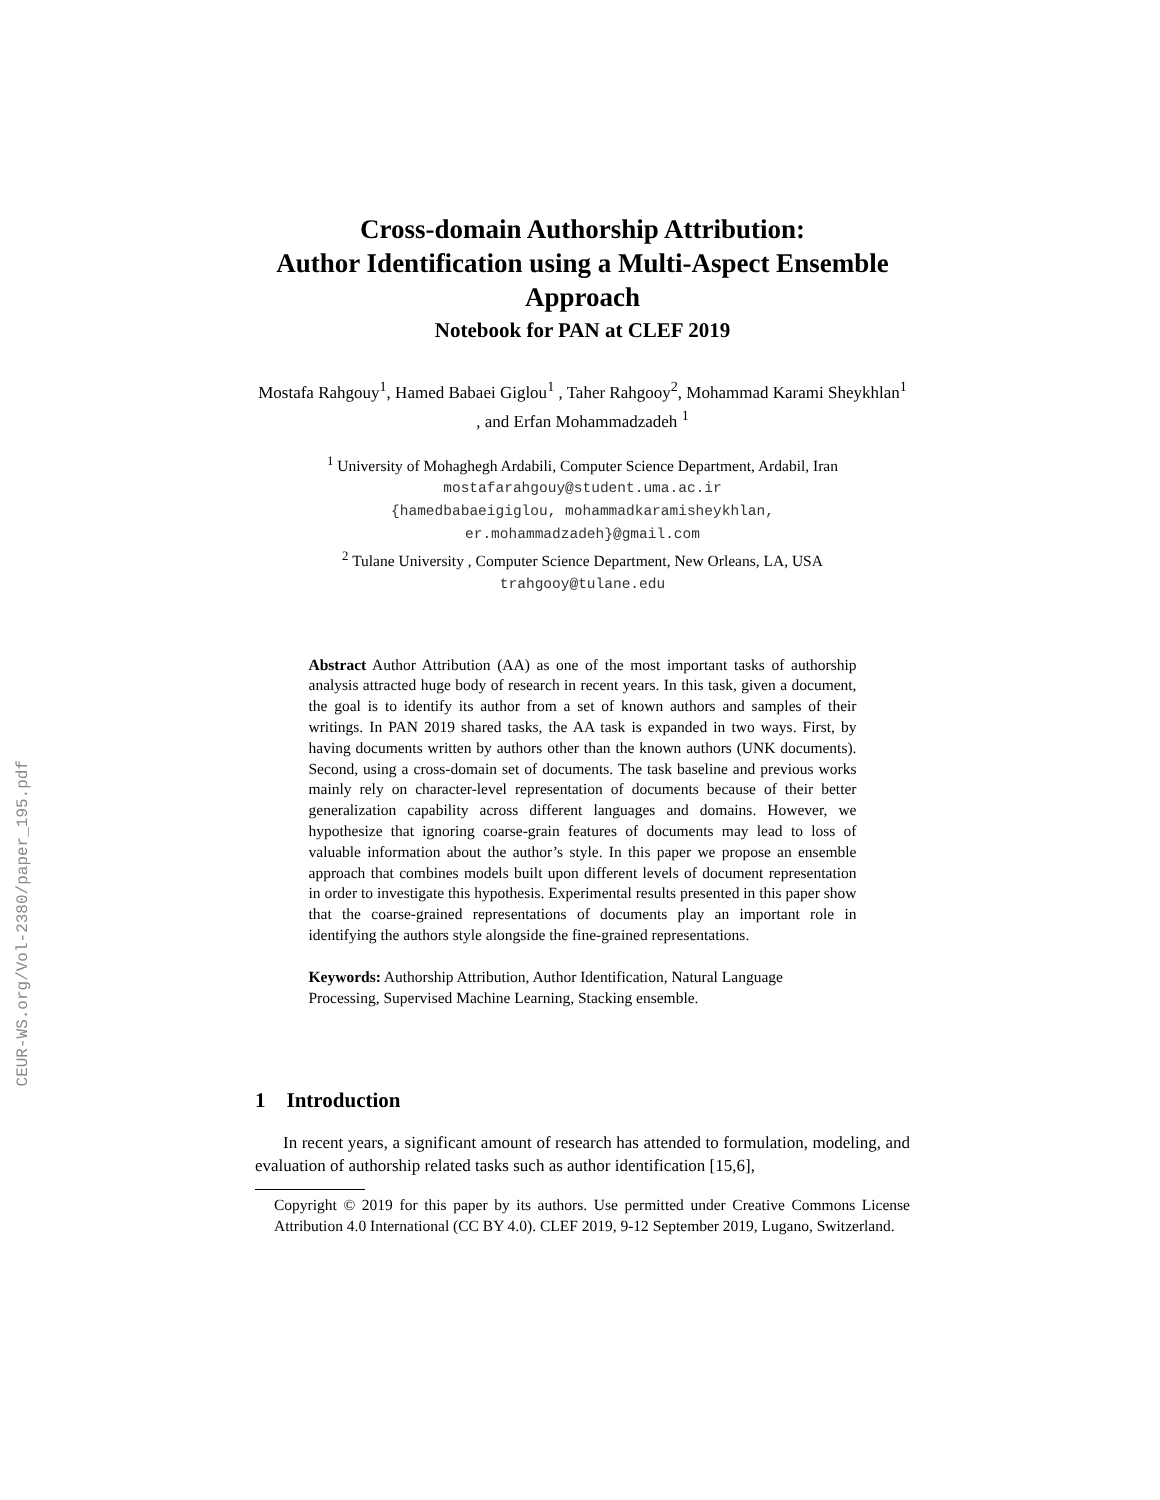CEUR-WS.org/Vol-2380/paper_195.pdf
Cross-domain Authorship Attribution:
Author Identification using a Multi-Aspect Ensemble Approach
Notebook for PAN at CLEF 2019
Mostafa Rahgouy<sup>1</sup>, Hamed Babaei Giglou<sup>1</sup> , Taher Rahgooy<sup>2</sup>, Mohammad Karami Sheykhlan<sup>1</sup> , and Erfan Mohammadzadeh <sup>1</sup>
<sup>1</sup> University of Mohaghegh Ardabili, Computer Science Department, Ardabil, Iran
mostafarahgouy@student.uma.ac.ir
{hamedbabaeigiglou, mohammadkaramisheykhlan,
er.mohammadzadeh}@gmail.com
<sup>2</sup> Tulane University , Computer Science Department, New Orleans, LA, USA
trahgooy@tulane.edu
Abstract Author Attribution (AA) as one of the most important tasks of authorship analysis attracted huge body of research in recent years. In this task, given a document, the goal is to identify its author from a set of known authors and samples of their writings. In PAN 2019 shared tasks, the AA task is expanded in two ways. First, by having documents written by authors other than the known authors (UNK documents). Second, using a cross-domain set of documents. The task baseline and previous works mainly rely on character-level representation of documents because of their better generalization capability across different languages and domains. However, we hypothesize that ignoring coarse-grain features of documents may lead to loss of valuable information about the author’s style. In this paper we propose an ensemble approach that combines models built upon different levels of document representation in order to investigate this hypothesis. Experimental results presented in this paper show that the coarse-grained representations of documents play an important role in identifying the authors style alongside the fine-grained representations.
Keywords: Authorship Attribution, Author Identification, Natural Language Processing, Supervised Machine Learning, Stacking ensemble.
1 Introduction
In recent years, a significant amount of research has attended to formulation, modeling, and evaluation of authorship related tasks such as author identification [15,6],
Copyright © 2019 for this paper by its authors. Use permitted under Creative Commons License Attribution 4.0 International (CC BY 4.0). CLEF 2019, 9-12 September 2019, Lugano, Switzerland.